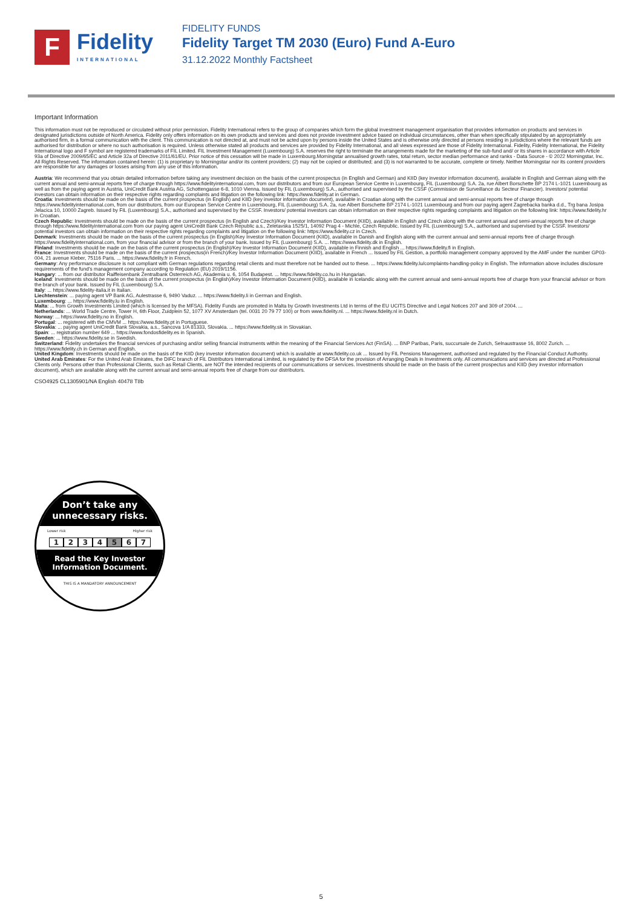F
Fidelity
INTERNATIONAL
FIDELITY FUNDS
Fidelity Target TM 2030 (Euro) Fund A-Euro
31.12.2022 Monthly Factsheet
Important Information
This information must not be reproduced or circulated without prior permission. Fidelity International refers to the group of companies which form the global investment management organisation that provides information on products and services in designated jurisdictions outside of North America. Fidelity only offers information on its own products and services and does not provide investment advice based on individual circumstances, other than when specifically stipulated by an appropriately authorised firm, in a formal communication with the client. This communication is not directed at, and must not be acted upon by persons inside the United States and is otherwise only directed at persons residing in jurisdictions where the relevant funds are authorised for distribution or where no such authorisation is required. Unless otherwise stated all products and services are provided by Fidelity International, and all views expressed are those of Fidelity International. Fidelity, Fidelity International, the Fidelity International logo and F symbol are registered trademarks of FIL Limited. FIL Investment Management (Luxembourg) S.A. reserves the right to terminate the arrangements made for the marketing of the sub-fund and/ or its shares in accordance with Article 93a of Directive 2009/65/EC and Article 32a of Directive 2011/61/EU. Prior notice of this cessation will be made in Luxembourg.Morningstar annualised growth rates, total return, sector median performance and ranks - Data Source - © 2022 Morningstar, Inc. All Rights Reserved. The information contained herein: (1) is proprietary to Morningstar and/or its content providers; (2) may not be copied or distributed; and (3) is not warranted to be accurate, complete or timely. Neither Morningstar nor its content providers are responsible for any damages or losses arising from any use of this information.
Austria: We recommend that you obtain detailed information before taking any investment decision on the basis of the current prospectus (in English and German) and KIID (key investor information document), available in English and German along with the current annual and semi-annual reports free of charge through https://www.fidelityinternational.com, from our distributors and from our European Service Centre in Luxembourg, FIL (Luxembourg) S.A. 2a, rue Albert Borschette BP 2174 L-1021 Luxembourg as well as from the paying agent in Austria, UniCredit Bank Austria AG, Schottengasse 6-8, 1010 Vienna. Issued by FIL (Luxembourg) S.A., authorised and supervised by the CSSF (Commission de Surveillance du Secteur Financier). Investors/ potential investors can obtain information on their respective rights regarding complaints and litigation on the following link: https://www.fidelity.at in German.
Croatia: Investments should be made on the basis of the current prospectus (in English) and KIID (key investor information document), available in Croatian along with the current annual and semi-annual reports free of charge through https://www.fidelityinternational.com, from our distributors, from our European Service Centre in Luxembourg, FIL (Luxembourg) S.A. 2a, rue Albert Borschette BP 2174 L-1021 Luxembourg and from our paying agent Zagrebacka banka d.d., Trg bana Josipa Jelacica 10, 10000 Zagreb. Issued by FIL (Luxembourg) S.A., authorised and supervised by the CSSF. Investors/ potential investors can obtain information on their respective rights regarding complaints and litigation on the following link: https://www.fidelity.hr in Croatian.
Czech Republic: Investments should be made on the basis of the current prospectus (in English and Czech)/Key Investor Information Document (KIID), available in English and Czech along with the current annual and semi-annual reports free of charge through https://www.fidelityinternational.com from our paying agent UniCredit Bank Czech Republic a.s., Zeletavska 1525/1, 14092 Prag 4 - Michle, Czech Republic. Issued by FIL (Luxembourg) S.A., authorised and supervised by the CSSF. Investors/ potential investors can obtain information on their respective rights regarding complaints and litigation on the following link: https://www.fidelity.cz in Czech.
Denmark: Investments should be made on the basis of the current prospectus (in English)/Key Investor Information Document (KIID), available in Danish and English along with the current annual and semi-annual reports free of charge through https://www.fidelityinternational.com, from your financial advisor or from the branch of your bank. Issued by FIL (Luxembourg) S.A. ... https://www.fidelity.dk in English.
Finland: Investments should be made on the basis of the current prospectus (in English)/Key Investor Information Document (KIID), available in Finnish and English ... https://www.fidelity.fi in English.
France: Investments should be made on the basis of the current prospectus(in French)/Key Investor Information Document (KIID), available in French ... Issued by FIL Gestion, a portfolio management company approved by the AMF under the number GP03-004, 21 avenue Kleber, 75116 Paris. ... https://www.fidelity.fr in French.
Germany: Any performance disclosure is not compliant with German regulations regarding retail clients and must therefore not be handed out to these. ... https://www.fidelity.lu/complaints-handling-policy in English. The information above includes disclosure requirements of the fund's management company according to Regulation (EU) 2019/1156.
Hungary: ... from our distributor Raiffeisenbank Zentralbank Österreich AG, Akademia u. 6, 1054 Budapest. ... https://www.fidelity.co.hu in Hungarian.
Iceland: Investments should be made on the basis of the current prospectus (in English)/Key Investor Information Document (KIID), available in Icelandic along with the current annual and semi-annual reports free of charge from your financial advisor or from the branch of your bank. Issued by FIL (Luxembourg) S.A.
Italy: ... https://www.fidelity-italia.it in Italian.
Liechtenstein: ... paying agent VP Bank AG, Aulestrasse 6, 9490 Vaduz. ... https://www.fidelity.li in German and English.
Luxembourg: ... https://www.fidelity.lu in English.
Malta: ... from Growth Investments Limited (which is licensed by the MFSA). Fidelity Funds are promoted in Malta by Growth Investments Ltd in terms of the EU UCITS Directive and Legal Notices 207 and 309 of 2004. ...
Netherlands: ... World Trade Centre, Tower H, 6th Floor, Zuidplein 52, 1077 XV Amsterdam (tel. 0031 20 79 77 100) or from www.fidelity.nl. ... https://www.fidelity.nl in Dutch.
Norway: ... https://www.fidelity.no in English.
Portugal: ... registered with the CMVM ... https://www.fidelity.pt in Portuguese.
Slovakia: ... paying agent UniCredit Bank Slovakia, a.s., Sancova 1/A 81333, Slovakia. ... https://www.fidelity.sk in Slovakian.
Spain: ... registration number 649 ... https://www.fondosfidelity.es in Spanish.
Sweden: ... https://www.fidelity.se in Swedish.
Switzerland: Fidelity undertakes the financial services of purchasing and/or selling financial instruments within the meaning of the Financial Services Act (FinSA). ... BNP Paribas, Paris, succursale de Zurich, Selnaustrasse 16, 8002 Zurich. ... https://www.fidelity.ch in German and English.
United Kingdom: Investments should be made on the basis of the KIID (key investor information document) which is available at www.fidelity.co.uk ... Issued by FIL Pensions Management, authorised and regulated by the Financial Conduct Authority.
United Arab Emirates: For the United Arab Emirates, the DIFC branch of FIL Distributors International Limited, is regulated by the DFSA for the provision of Arranging Deals in Investments only. All communications and services are directed at Professional Clients only. Persons other than Professional Clients, such as Retail Clients, are NOT the intended recipients of our communications or services. Investments should be made on the basis of the current prospectus and KIID (key investor information document), which are available along with the current annual and semi-annual reports free of charge from our distributors.
CSO4925 CL1305901/NA English 40478 T8b
Don’t take any
unnecessary risks.
Lower risk Higher risk
1 2 3 4 5 6 7
Read the Key Investor
Information Document.
THIS IS A MANDATORY ANNOUNCEMENT
5